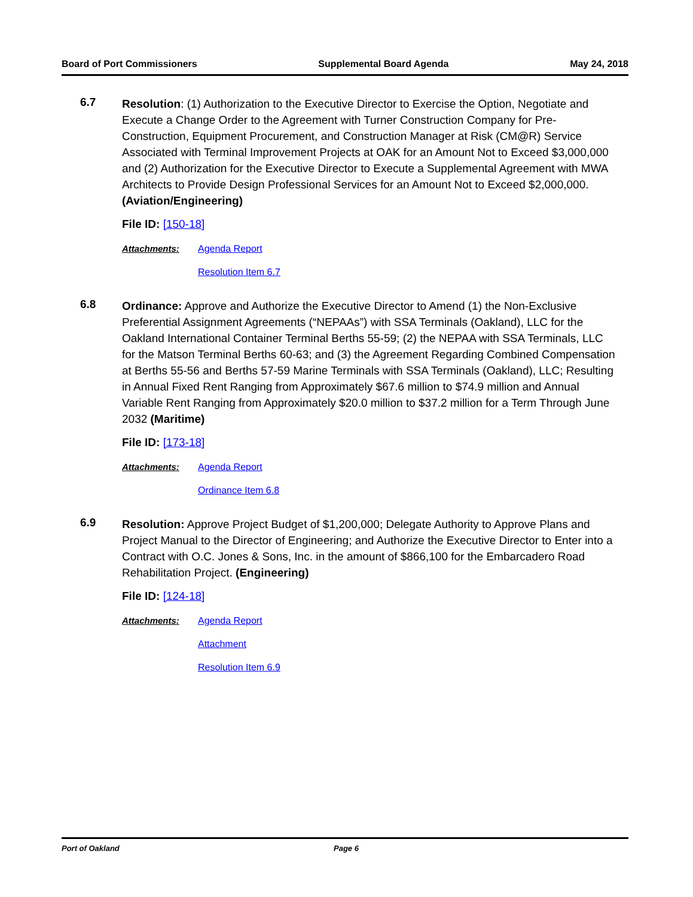Board of Port Commissioners Supplemental Board Agenda May 24, 2018
6.7
Resolution: (1) Authorization to the Executive Director to Exercise the Option, Negotiate and Execute a Change Order to the Agreement with Turner Construction Company for Pre-Construction, Equipment Procurement, and Construction Manager at Risk (CM@R) Service Associated with Terminal Improvement Projects at OAK for an Amount Not to Exceed $3,000,000 and (2) Authorization for the Executive Director to Execute a Supplemental Agreement with MWA Architects to Provide Design Professional Services for an Amount Not to Exceed $2,000,000. (Aviation/Engineering)
File ID: [150-18]
Attachments: Agenda Report
Resolution Item 6.7
6.8
Ordinance: Approve and Authorize the Executive Director to Amend (1) the Non-Exclusive Preferential Assignment Agreements (“NEPAAs”) with SSA Terminals (Oakland), LLC for the Oakland International Container Terminal Berths 55-59; (2) the NEPAA with SSA Terminals, LLC for the Matson Terminal Berths 60-63; and (3) the Agreement Regarding Combined Compensation at Berths 55-56 and Berths 57-59 Marine Terminals with SSA Terminals (Oakland), LLC; Resulting in Annual Fixed Rent Ranging from Approximately $67.6 million to $74.9 million and Annual Variable Rent Ranging from Approximately $20.0 million to $37.2 million for a Term Through June 2032 (Maritime)
File ID: [173-18]
Attachments: Agenda Report
Ordinance Item 6.8
6.9
Resolution: Approve Project Budget of $1,200,000; Delegate Authority to Approve Plans and Project Manual to the Director of Engineering; and Authorize the Executive Director to Enter into a Contract with O.C. Jones & Sons, Inc. in the amount of $866,100 for the Embarcadero Road Rehabilitation Project. (Engineering)
File ID: [124-18]
Attachments: Agenda Report
Attachment
Resolution Item 6.9
Port of Oakland Page 6